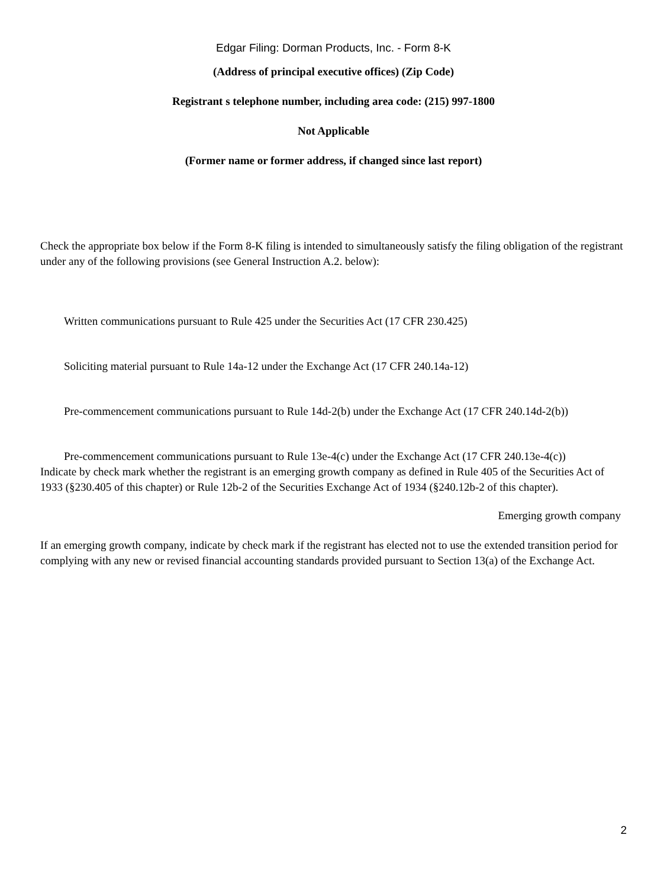Edgar Filing: Dorman Products, Inc. - Form 8-K
(Address of principal executive offices) (Zip Code)
Registrant s telephone number, including area code: (215) 997-1800
Not Applicable
(Former name or former address, if changed since last report)
Check the appropriate box below if the Form 8-K filing is intended to simultaneously satisfy the filing obligation of the registrant under any of the following provisions (see General Instruction A.2. below):
Written communications pursuant to Rule 425 under the Securities Act (17 CFR 230.425)
Soliciting material pursuant to Rule 14a-12 under the Exchange Act (17 CFR 240.14a-12)
Pre-commencement communications pursuant to Rule 14d-2(b) under the Exchange Act (17 CFR 240.14d-2(b))
Pre-commencement communications pursuant to Rule 13e-4(c) under the Exchange Act (17 CFR 240.13e-4(c))
Indicate by check mark whether the registrant is an emerging growth company as defined in Rule 405 of the Securities Act of 1933 (§230.405 of this chapter) or Rule 12b-2 of the Securities Exchange Act of 1934 (§240.12b-2 of this chapter).
Emerging growth company
If an emerging growth company, indicate by check mark if the registrant has elected not to use the extended transition period for complying with any new or revised financial accounting standards provided pursuant to Section 13(a) of the Exchange Act.
2